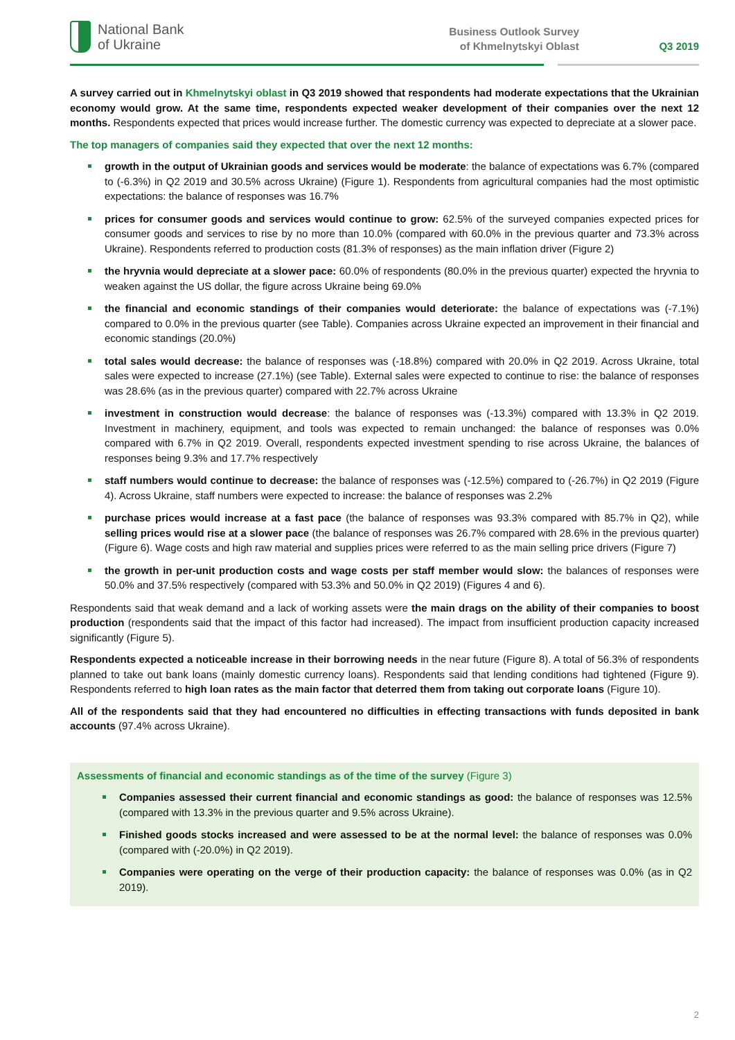National Bank
of Ukraine
Business Outlook Survey
of Khmelnytskyi Oblast
Q3 2019
A survey carried out in Khmelnytskyi oblast in Q3 2019 showed that respondents had moderate expectations that the Ukrainian economy would grow. At the same time, respondents expected weaker development of their companies over the next 12 months. Respondents expected that prices would increase further. The domestic currency was expected to depreciate at a slower pace.
The top managers of companies said they expected that over the next 12 months:
growth in the output of Ukrainian goods and services would be moderate: the balance of expectations was 6.7% (compared to (-6.3%) in Q2 2019 and 30.5% across Ukraine) (Figure 1). Respondents from agricultural companies had the most optimistic expectations: the balance of responses was 16.7%
prices for consumer goods and services would continue to grow: 62.5% of the surveyed companies expected prices for consumer goods and services to rise by no more than 10.0% (compared with 60.0% in the previous quarter and 73.3% across Ukraine). Respondents referred to production costs (81.3% of responses) as the main inflation driver (Figure 2)
the hryvnia would depreciate at a slower pace: 60.0% of respondents (80.0% in the previous quarter) expected the hryvnia to weaken against the US dollar, the figure across Ukraine being 69.0%
the financial and economic standings of their companies would deteriorate: the balance of expectations was (-7.1%) compared to 0.0% in the previous quarter (see Table). Companies across Ukraine expected an improvement in their financial and economic standings (20.0%)
total sales would decrease: the balance of responses was (-18.8%) compared with 20.0% in Q2 2019. Across Ukraine, total sales were expected to increase (27.1%) (see Table). External sales were expected to continue to rise: the balance of responses was 28.6% (as in the previous quarter) compared with 22.7% across Ukraine
investment in construction would decrease: the balance of responses was (-13.3%) compared with 13.3% in Q2 2019. Investment in machinery, equipment, and tools was expected to remain unchanged: the balance of responses was 0.0% compared with 6.7% in Q2 2019. Overall, respondents expected investment spending to rise across Ukraine, the balances of responses being 9.3% and 17.7% respectively
staff numbers would continue to decrease: the balance of responses was (-12.5%) compared to (-26.7%) in Q2 2019 (Figure 4). Across Ukraine, staff numbers were expected to increase: the balance of responses was 2.2%
purchase prices would increase at a fast pace (the balance of responses was 93.3% compared with 85.7% in Q2), while selling prices would rise at a slower pace (the balance of responses was 26.7% compared with 28.6% in the previous quarter) (Figure 6). Wage costs and high raw material and supplies prices were referred to as the main selling price drivers (Figure 7)
the growth in per-unit production costs and wage costs per staff member would slow: the balances of responses were 50.0% and 37.5% respectively (compared with 53.3% and 50.0% in Q2 2019) (Figures 4 and 6).
Respondents said that weak demand and a lack of working assets were the main drags on the ability of their companies to boost production (respondents said that the impact of this factor had increased). The impact from insufficient production capacity increased significantly (Figure 5).
Respondents expected a noticeable increase in their borrowing needs in the near future (Figure 8). A total of 56.3% of respondents planned to take out bank loans (mainly domestic currency loans). Respondents said that lending conditions had tightened (Figure 9). Respondents referred to high loan rates as the main factor that deterred them from taking out corporate loans (Figure 10).
All of the respondents said that they had encountered no difficulties in effecting transactions with funds deposited in bank accounts (97.4% across Ukraine).
Assessments of financial and economic standings as of the time of the survey (Figure 3)
Companies assessed their current financial and economic standings as good: the balance of responses was 12.5% (compared with 13.3% in the previous quarter and 9.5% across Ukraine).
Finished goods stocks increased and were assessed to be at the normal level: the balance of responses was 0.0% (compared with (-20.0%) in Q2 2019).
Companies were operating on the verge of their production capacity: the balance of responses was 0.0% (as in Q2 2019).
2